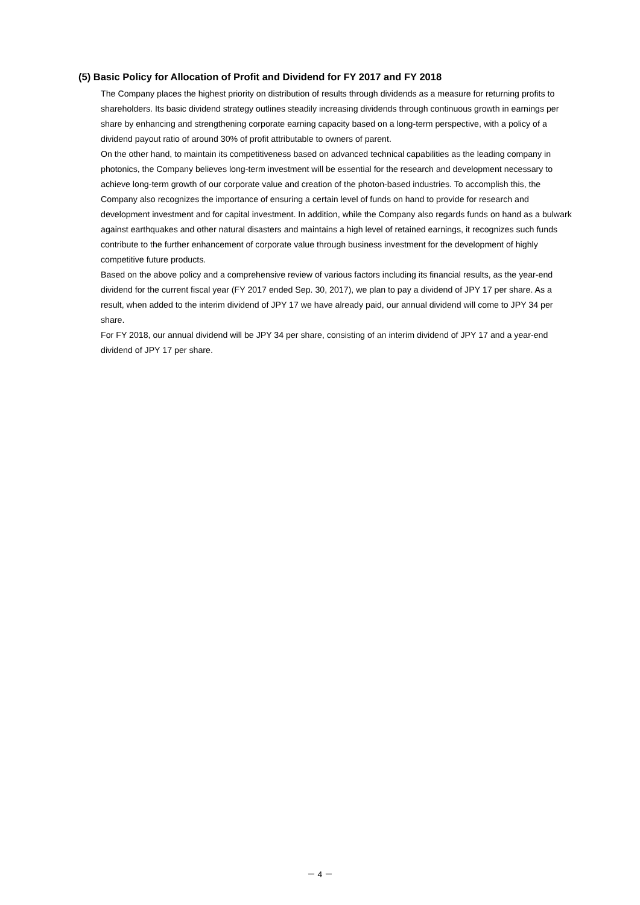(5) Basic Policy for Allocation of Profit and Dividend for FY 2017 and FY 2018
The Company places the highest priority on distribution of results through dividends as a measure for returning profits to shareholders. Its basic dividend strategy outlines steadily increasing dividends through continuous growth in earnings per share by enhancing and strengthening corporate earning capacity based on a long-term perspective, with a policy of a dividend payout ratio of around 30% of profit attributable to owners of parent.
On the other hand, to maintain its competitiveness based on advanced technical capabilities as the leading company in photonics, the Company believes long-term investment will be essential for the research and development necessary to achieve long-term growth of our corporate value and creation of the photon-based industries. To accomplish this, the Company also recognizes the importance of ensuring a certain level of funds on hand to provide for research and development investment and for capital investment. In addition, while the Company also regards funds on hand as a bulwark against earthquakes and other natural disasters and maintains a high level of retained earnings, it recognizes such funds contribute to the further enhancement of corporate value through business investment for the development of highly competitive future products.
Based on the above policy and a comprehensive review of various factors including its financial results, as the year-end dividend for the current fiscal year (FY 2017 ended Sep. 30, 2017), we plan to pay a dividend of JPY 17 per share. As a result, when added to the interim dividend of JPY 17 we have already paid, our annual dividend will come to JPY 34 per share.
For FY 2018, our annual dividend will be JPY 34 per share, consisting of an interim dividend of JPY 17 and a year-end dividend of JPY 17 per share.
－ 4 －